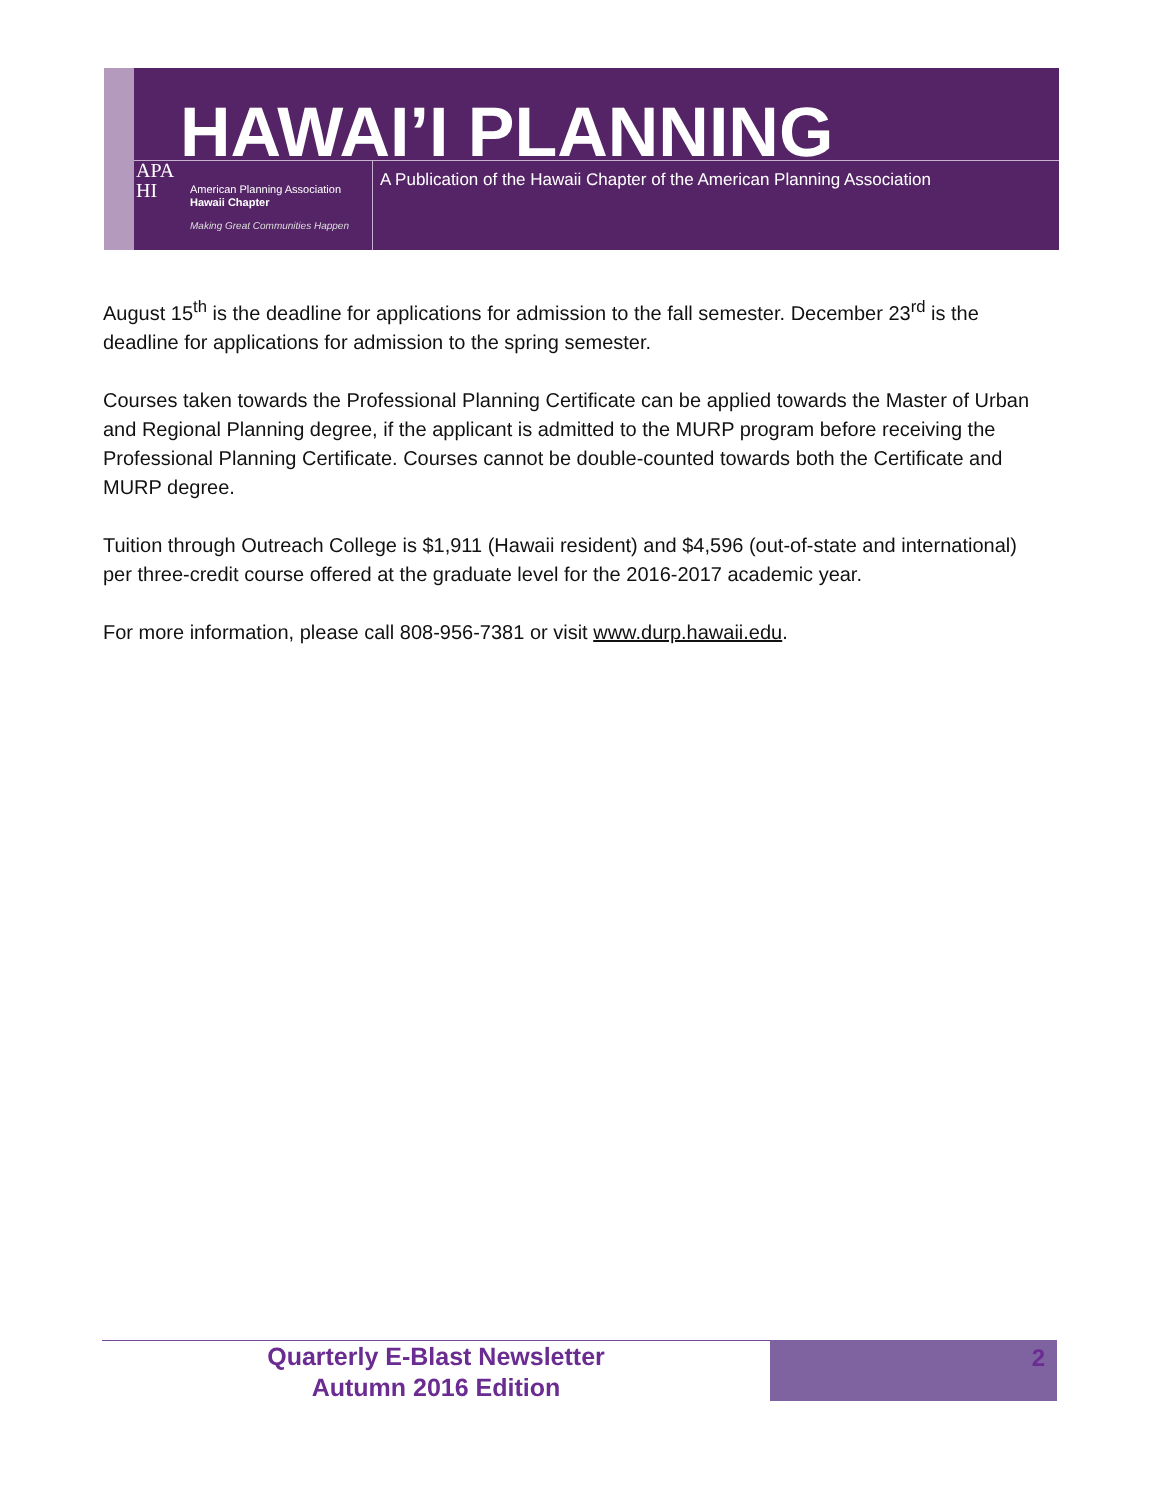HAWAI’I PLANNING
APA
HI
American Planning Association
Hawaii Chapter
Making Great Communities Happen
A Publication of the Hawaii Chapter of the American Planning Association
August 15<sup>th</sup> is the deadline for applications for admission to the fall semester. December 23<sup>rd</sup> is the deadline for applications for admission to the spring semester.
Courses taken towards the Professional Planning Certificate can be applied towards the Master of Urban and Regional Planning degree, if the applicant is admitted to the MURP program before receiving the Professional Planning Certificate. Courses cannot be double-counted towards both the Certificate and MURP degree.
Tuition through Outreach College is $1,911 (Hawaii resident) and $4,596 (out-of-state and international) per three-credit course offered at the graduate level for the 2016-2017 academic year.
For more information, please call 808-956-7381 or visit www.durp.hawaii.edu.
Quarterly E-Blast Newsletter
Autumn 2016 Edition
2